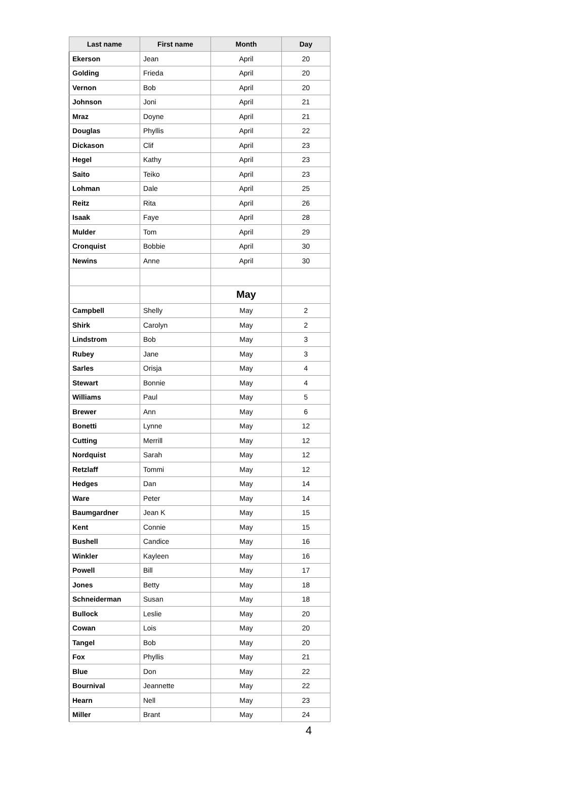| Last name | First name | Month | Day |
| --- | --- | --- | --- |
| Ekerson | Jean | April | 20 |
| Golding | Frieda | April | 20 |
| Vernon | Bob | April | 20 |
| Johnson | Joni | April | 21 |
| Mraz | Doyne | April | 21 |
| Douglas | Phyllis | April | 22 |
| Dickason | Clif | April | 23 |
| Hegel | Kathy | April | 23 |
| Saito | Teiko | April | 23 |
| Lohman | Dale | April | 25 |
| Reitz | Rita | April | 26 |
| Isaak | Faye | April | 28 |
| Mulder | Tom | April | 29 |
| Cronquist | Bobbie | April | 30 |
| Newins | Anne | April | 30 |
| | | May | |
| Campbell | Shelly | May | 2 |
| Shirk | Carolyn | May | 2 |
| Lindstrom | Bob | May | 3 |
| Rubey | Jane | May | 3 |
| Sarles | Orisja | May | 4 |
| Stewart | Bonnie | May | 4 |
| Williams | Paul | May | 5 |
| Brewer | Ann | May | 6 |
| Bonetti | Lynne | May | 12 |
| Cutting | Merrill | May | 12 |
| Nordquist | Sarah | May | 12 |
| Retzlaff | Tommi | May | 12 |
| Hedges | Dan | May | 14 |
| Ware | Peter | May | 14 |
| Baumgardner | Jean K | May | 15 |
| Kent | Connie | May | 15 |
| Bushell | Candice | May | 16 |
| Winkler | Kayleen | May | 16 |
| Powell | Bill | May | 17 |
| Jones | Betty | May | 18 |
| Schneiderman | Susan | May | 18 |
| Bullock | Leslie | May | 20 |
| Cowan | Lois | May | 20 |
| Tangel | Bob | May | 20 |
| Fox | Phyllis | May | 21 |
| Blue | Don | May | 22 |
| Bournival | Jeannette | May | 22 |
| Hearn | Nell | May | 23 |
| Miller | Brant | May | 24 |
4